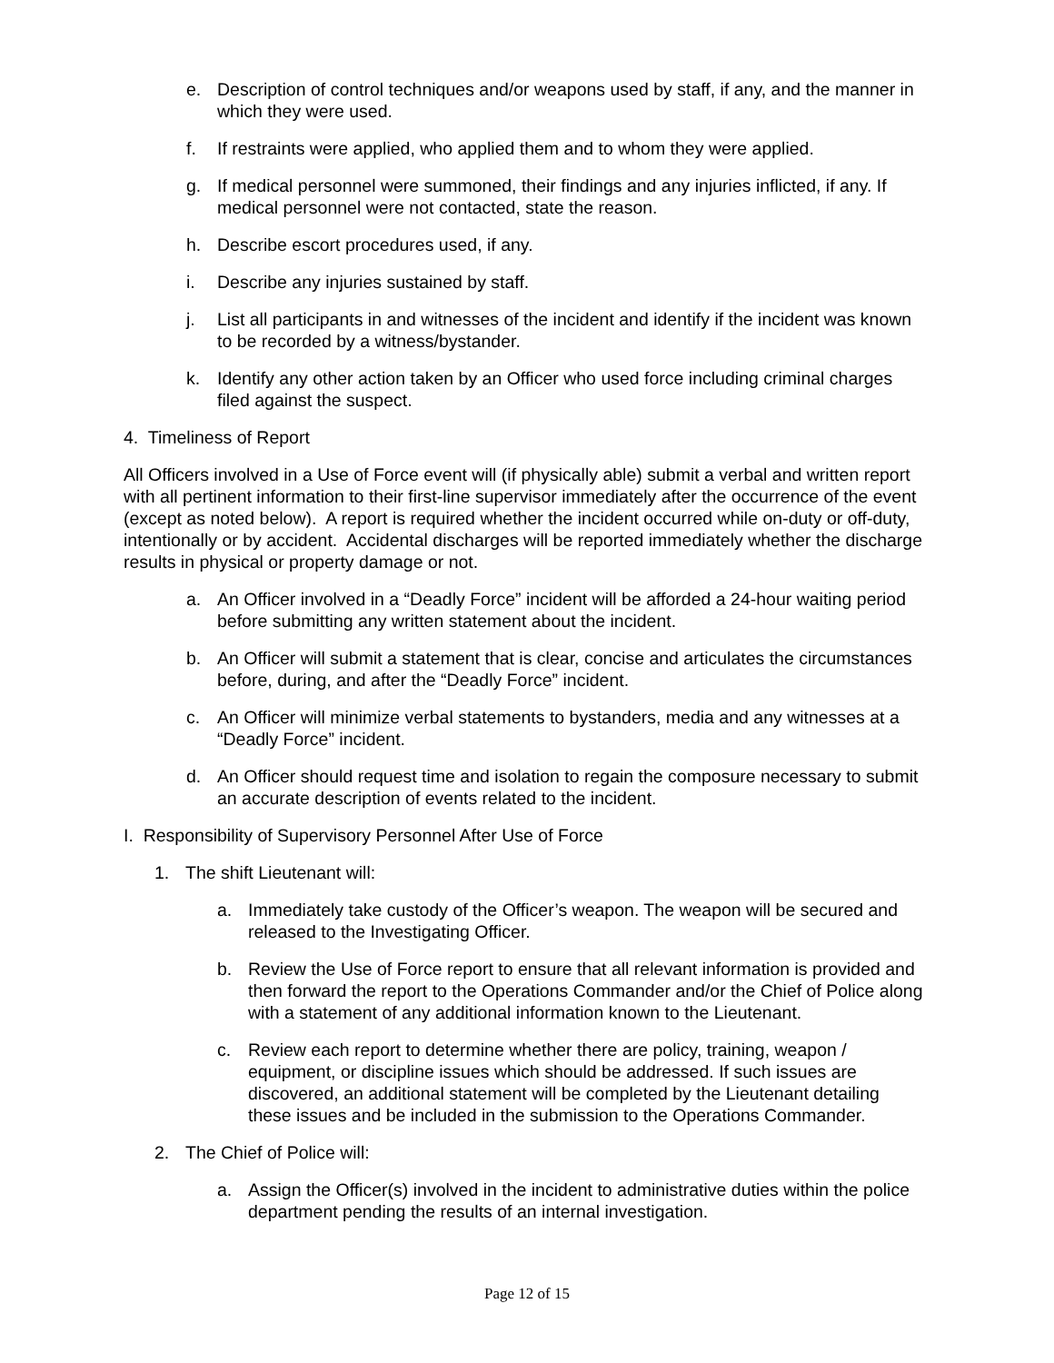e. Description of control techniques and/or weapons used by staff, if any, and the manner in which they were used.
f. If restraints were applied, who applied them and to whom they were applied.
g. If medical personnel were summoned, their findings and any injuries inflicted, if any. If medical personnel were not contacted, state the reason.
h. Describe escort procedures used, if any.
i. Describe any injuries sustained by staff.
j. List all participants in and witnesses of the incident and identify if the incident was known to be recorded by a witness/bystander.
k. Identify any other action taken by an Officer who used force including criminal charges filed against the suspect.
4. Timeliness of Report
All Officers involved in a Use of Force event will (if physically able) submit a verbal and written report with all pertinent information to their first-line supervisor immediately after the occurrence of the event (except as noted below). A report is required whether the incident occurred while on-duty or off-duty, intentionally or by accident. Accidental discharges will be reported immediately whether the discharge results in physical or property damage or not.
a. An Officer involved in a “Deadly Force” incident will be afforded a 24-hour waiting period before submitting any written statement about the incident.
b. An Officer will submit a statement that is clear, concise and articulates the circumstances before, during, and after the “Deadly Force” incident.
c. An Officer will minimize verbal statements to bystanders, media and any witnesses at a “Deadly Force” incident.
d. An Officer should request time and isolation to regain the composure necessary to submit an accurate description of events related to the incident.
I. Responsibility of Supervisory Personnel After Use of Force
1. The shift Lieutenant will:
a. Immediately take custody of the Officer’s weapon. The weapon will be secured and released to the Investigating Officer.
b. Review the Use of Force report to ensure that all relevant information is provided and then forward the report to the Operations Commander and/or the Chief of Police along with a statement of any additional information known to the Lieutenant.
c. Review each report to determine whether there are policy, training, weapon / equipment, or discipline issues which should be addressed. If such issues are discovered, an additional statement will be completed by the Lieutenant detailing these issues and be included in the submission to the Operations Commander.
2. The Chief of Police will:
a. Assign the Officer(s) involved in the incident to administrative duties within the police department pending the results of an internal investigation.
Page 12 of 15